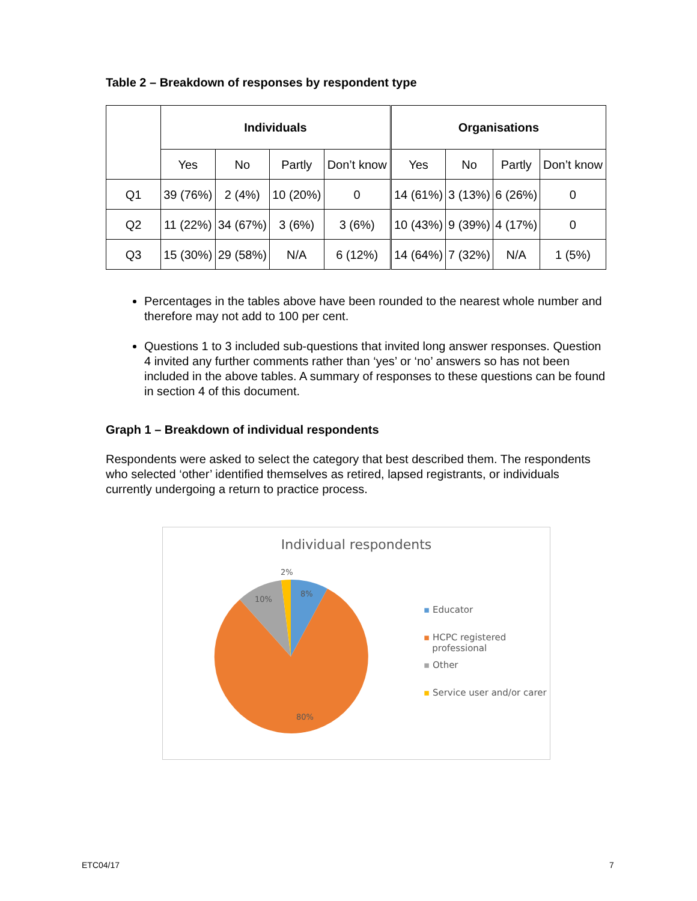Table 2 – Breakdown of responses by respondent type
| | Individuals | | | | Organisations | | | |
| --- | --- | --- | --- | --- | --- | --- | --- | --- |
| | Yes | No | Partly | Don’t know | Yes | No | Partly | Don’t know |
| Q1 | 39 (76%) | 2 (4%) | 10 (20%) | 0 | 14 (61%) | 3 (13%) | 6 (26%) | 0 |
| Q2 | 11 (22%) | 34 (67%) | 3 (6%) | 3 (6%) | 10 (43%) | 9 (39%) | 4 (17%) | 0 |
| Q3 | 15 (30%) | 29 (58%) | N/A | 6 (12%) | 14 (64%) | 7 (32%) | N/A | 1 (5%) |
Percentages in the tables above have been rounded to the nearest whole number and therefore may not add to 100 per cent.
Questions 1 to 3 included sub-questions that invited long answer responses. Question 4 invited any further comments rather than ‘yes’ or ‘no’ answers so has not been included in the above tables. A summary of responses to these questions can be found in section 4 of this document.
Graph 1 – Breakdown of individual respondents
Respondents were asked to select the category that best described them. The respondents who selected ‘other’ identified themselves as retired, lapsed registrants, or individuals currently undergoing a return to practice process.
Individual respondents
2%
8%
10%
80%
▪ Educator
▪ HCPC registered
professional
▪ Other
▪ Service user and/or carer
ETC04/17 7